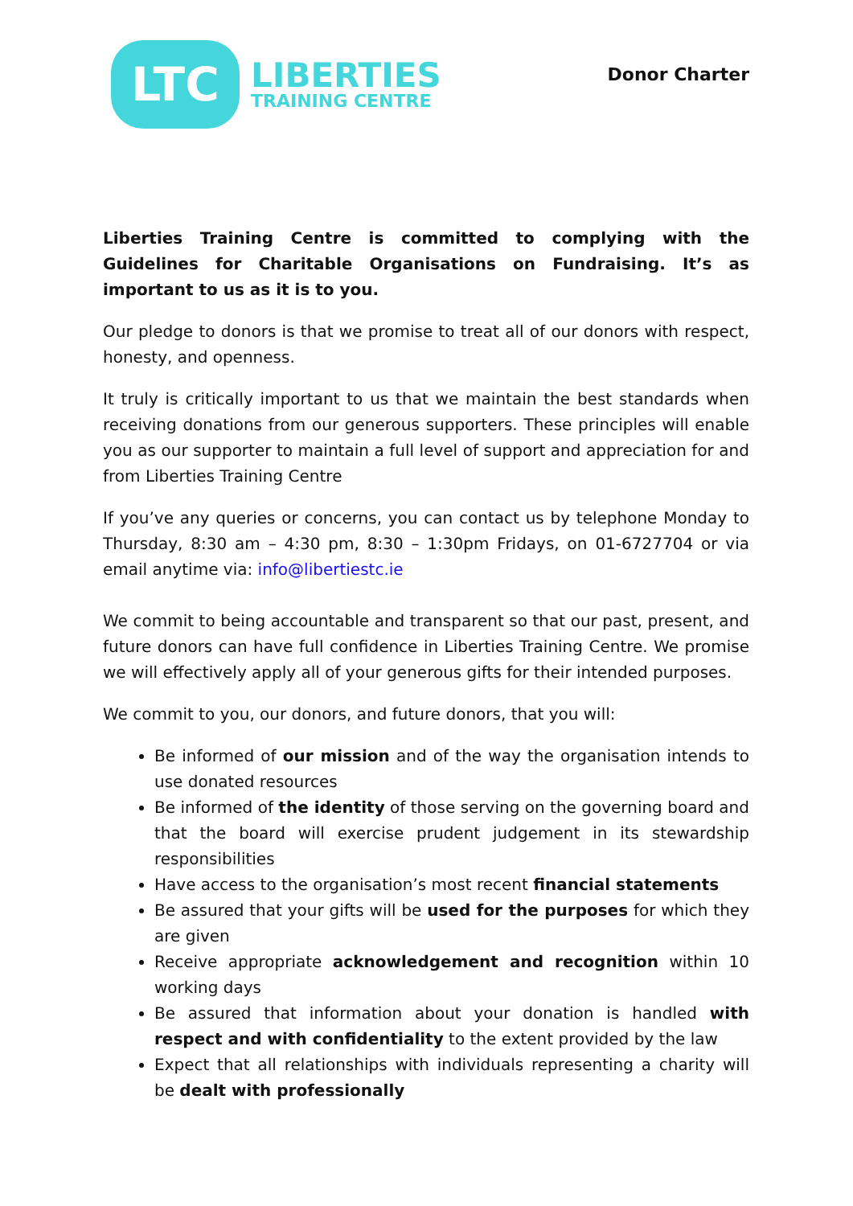LTC
LIBERTIES
TRAINING CENTRE
Donor Charter
Liberties Training Centre is committed to complying with the Guidelines for Charitable Organisations on Fundraising. It’s as important to us as it is to you.
Our pledge to donors is that we promise to treat all of our donors with respect, honesty, and openness.
It truly is critically important to us that we maintain the best standards when receiving donations from our generous supporters. These principles will enable you as our supporter to maintain a full level of support and appreciation for and from Liberties Training Centre
If you’ve any queries or concerns, you can contact us by telephone Monday to Thursday, 8:30 am – 4:30 pm, 8:30 – 1:30pm Fridays, on 01-6727704 or via email anytime via: info@libertiestc.ie
We commit to being accountable and transparent so that our past, present, and future donors can have full confidence in Liberties Training Centre. We promise we will effectively apply all of your generous gifts for their intended purposes.
We commit to you, our donors, and future donors, that you will:
Be informed of our mission and of the way the organisation intends to use donated resources
Be informed of the identity of those serving on the governing board and that the board will exercise prudent judgement in its stewardship responsibilities
Have access to the organisation’s most recent financial statements
Be assured that your gifts will be used for the purposes for which they are given
Receive appropriate acknowledgement and recognition within 10 working days
Be assured that information about your donation is handled with respect and with confidentiality to the extent provided by the law
Expect that all relationships with individuals representing a charity will be dealt with professionally